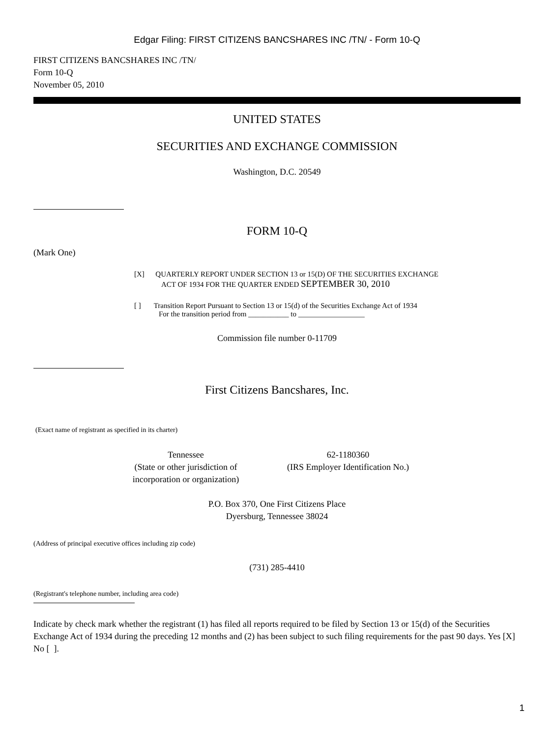Edgar Filing: FIRST CITIZENS BANCSHARES INC /TN/ - Form 10-Q
FIRST CITIZENS BANCSHARES INC /TN/
Form 10-Q
November 05, 2010
UNITED STATES
SECURITIES AND EXCHANGE COMMISSION
Washington, D.C. 20549
FORM 10-Q
(Mark One)
[X] QUARTERLY REPORT UNDER SECTION 13 or 15(D) OF THE SECURITIES EXCHANGE
ACT OF 1934 FOR THE QUARTER ENDED SEPTEMBER 30, 2010
[ ] Transition Report Pursuant to Section 13 or 15(d) of the Securities Exchange Act of 1934
For the transition period from ___________ to __________________
Commission file number 0-11709
First Citizens Bancshares, Inc.
(Exact name of registrant as specified in its charter)
Tennessee
(State or other jurisdiction of
incorporation or organization)
62-1180360
(IRS Employer Identification No.)
P.O. Box 370, One First Citizens Place
Dyersburg, Tennessee 38024
(Address of principal executive offices including zip code)
(731) 285-4410
(Registrant's telephone number, including area code)
Indicate by check mark whether the registrant (1) has filed all reports required to be filed by Section 13 or 15(d) of the Securities Exchange Act of 1934 during the preceding 12 months and (2) has been subject to such filing requirements for the past 90 days. Yes [X] No [ ].
1